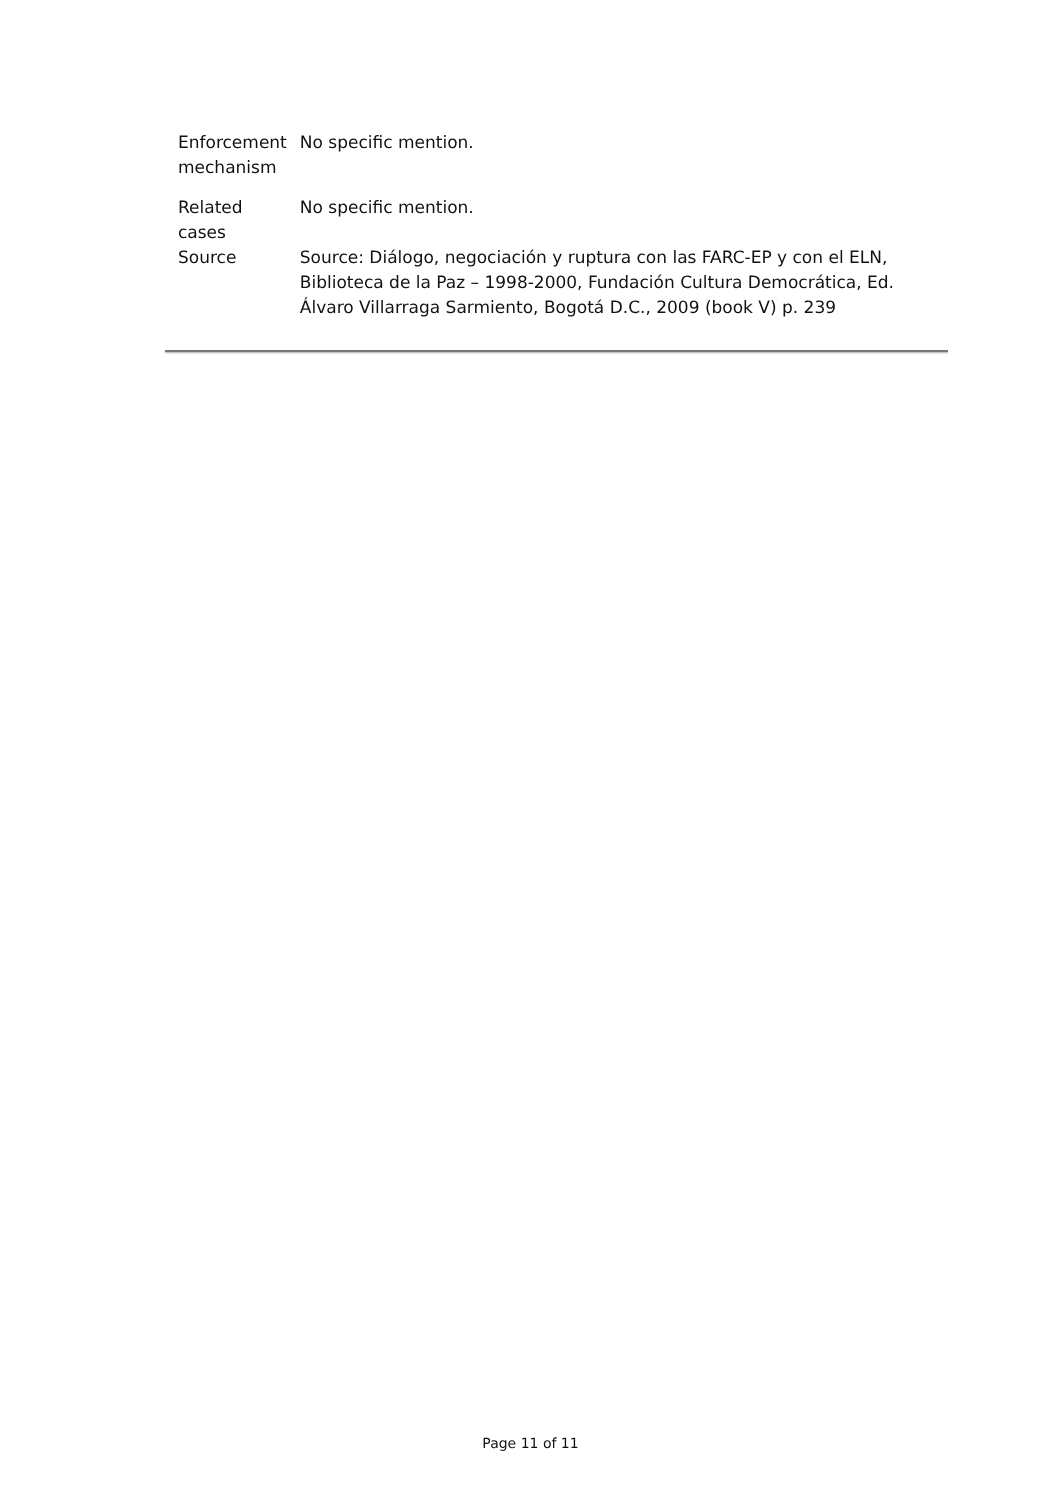| Enforcement mechanism | No specific mention. |
| Related cases | No specific mention. |
| Source | Source: Diálogo, negociación y ruptura con las FARC-EP y con el ELN, Biblioteca de la Paz – 1998-2000, Fundación Cultura Democrática, Ed. Álvaro Villarraga Sarmiento, Bogotá D.C., 2009 (book V) p. 239 |
Page 11 of 11